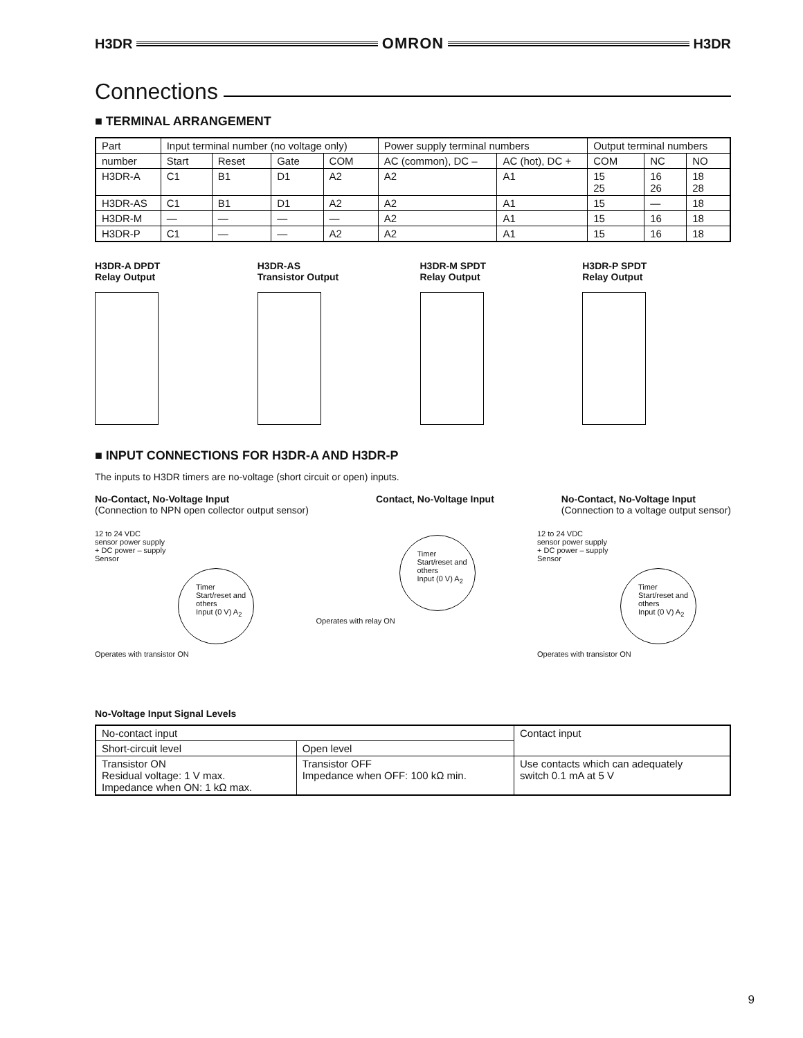H3DR OMRON H3DR
Connections
■ TERMINAL ARRANGEMENT
| Part | Input terminal number (no voltage only) | | | | Power supply terminal numbers | | Output terminal numbers | | |
| --- | --- | --- | --- | --- | --- | --- | --- | --- | --- |
| number | Start | Reset | Gate | COM | AC (common), DC – | AC (hot), DC + | COM | NC | NO |
| H3DR-A | C1 | B1 | D1 | A2 | A2 | A1 | 15 25 | 16 26 | 18 28 |
| H3DR-AS | C1 | B1 | D1 | A2 | A2 | A1 | 15 | — | 18 |
| H3DR-M | — | — | — | — | A2 | A1 | 15 | 16 | 18 |
| H3DR-P | C1 | — | — | A2 | A2 | A1 | 15 | 16 | 18 |
H3DR-A DPDT
Relay Output
H3DR-AS
Transistor Output
H3DR-M SPDT
Relay Output
H3DR-P SPDT
Relay Output
■ INPUT CONNECTIONS FOR H3DR-A AND H3DR-P
The inputs to H3DR timers are no-voltage (short circuit or open) inputs.
No-Contact, No-Voltage Input
(Connection to NPN open collector output sensor)
Contact, No-Voltage Input No-Contact, No-Voltage Input
(Connection to a voltage output sensor)
12 to 24 VDC
sensor power supply
+ DC power – supply
Sensor
Timer
Start/reset and others
Input (0 V) A<sub>2</sub>
Operates with transistor ON
Timer
Start/reset and others
Input (0 V) A<sub>2</sub>
Operates with relay ON
12 to 24 VDC
sensor power supply
+ DC power – supply
Sensor
Timer
Start/reset and others
Input (0 V) A<sub>2</sub>
Operates with transistor ON
No-Voltage Input Signal Levels
| No-contact input | | Contact input |
| Short-circuit level | Open level | |
| Transistor ON Residual voltage: 1 V max. Impedance when ON: 1 kΩ max. | Transistor OFF Impedance when OFF: 100 kΩ min. | Use contacts which can adequately switch 0.1 mA at 5 V |
9